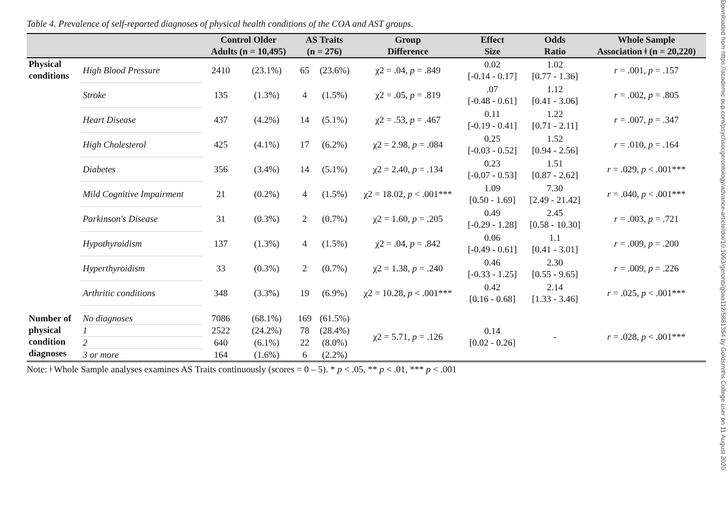Downloaded from https://academic.oup.com/psychsocgerontology/advance-article/doi/10.1093/geronb/gbaa112/5881354 by Goldsmiths College user on 11 August 2020
Table 4. Prevalence of self-reported diagnoses of physical health conditions of the COA and AST groups.
| | | Control Older Adults (n = 10,495) | | AS Traits (n = 276) | | Group Difference | Effect Size | Odds Ratio | Whole Sample Association ǂ (n = 20,220) |
| --- | --- | --- | --- | --- | --- | --- | --- | --- | --- |
| Physical conditions | High Blood Pressure | 2410 | (23.1%) | 65 | (23.6%) | χ2 = .04, p = .849 | 0.02 [-0.14 - 0.17] | 1.02 [0.77 - 1.36] | r = .001, p = .157 |
| | Stroke | 135 | (1.3%) | 4 | (1.5%) | χ2 = .05, p = .819 | .07 [-0.48 - 0.61] | 1.12 [0.41 - 3.06] | r = .002, p = .805 |
| | Heart Disease | 437 | (4.2%) | 14 | (5.1%) | χ2 = .53, p = .467 | 0.11 [-0.19 - 0.41] | 1.22 [0.71 - 2.11] | r = .007, p = .347 |
| | High Cholesterol | 425 | (4.1%) | 17 | (6.2%) | χ2 = 2.98, p = .084 | 0.25 [-0.03 - 0.52] | 1.52 [0.94 - 2.56] | r = .010, p = .164 |
| | Diabetes | 356 | (3.4%) | 14 | (5.1%) | χ2 = 2.40, p = .134 | 0.23 [-0.07 - 0.53] | 1.51 [0.87 - 2.62] | r = .029, p < .001*** |
| | Mild Cognitive Impairment | 21 | (0.2%) | 4 | (1.5%) | χ2 = 18.02, p < .001*** | 1.09 [0.50 - 1.69] | 7.30 [2.49 - 21.42] | r = .040, p < .001*** |
| | Parkinson's Disease | 31 | (0.3%) | 2 | (0.7%) | χ2 = 1.60, p = .205 | 0.49 [-0.29 - 1.28] | 2.45 [0.58 - 10.30] | r = .003, p = .721 |
| | Hypothyroidism | 137 | (1.3%) | 4 | (1.5%) | χ2 = .04, p = .842 | 0.06 [-0.49 - 0.61] | 1.1 [0.41 - 3.01] | r = .009, p = .200 |
| | Hyperthyroidism | 33 | (0.3%) | 2 | (0.7%) | χ2 = 1.38, p = .240 | 0.46 [-0.33 - 1.25] | 2.30 [0.55 - 9.65] | r = .009, p = .226 |
| | Arthritic conditions | 348 | (3.3%) | 19 | (6.9%) | χ2 = 10.28, p < .001*** | 0.42 [0.16 - 0.68] | 2.14 [1.33 - 3.46] | r = .025, p < .001*** |
| Number of physical condition diagnoses | No diagnoses | 7086 | (68.1%) | 169 | (61.5%) | χ2 = 5.71, p = .126 | 0.14 [0.02 - 0.26] | - | r = .028, p < .001*** |
| | 1 | 2522 | (24.2%) | 78 | (28.4%) | | | | |
| | 2 | 640 | (6.1%) | 22 | (8.0%) | | | | |
| | 3 or more | 164 | (1.6%) | 6 | (2.2%) | | | | |
Note: ǂ Whole Sample analyses examines AS Traits continuously (scores = 0 – 5). * p < .05, ** p < .01, *** p < .001